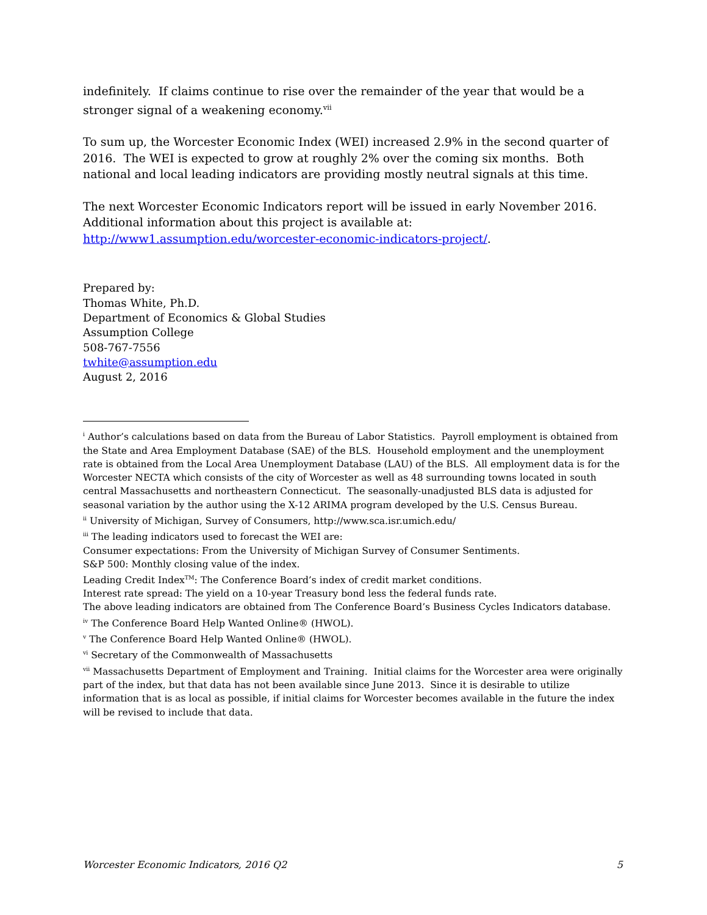indefinitely. If claims continue to rise over the remainder of the year that would be a stronger signal of a weakening economy.<sup>vii</sup>
To sum up, the Worcester Economic Index (WEI) increased 2.9% in the second quarter of 2016. The WEI is expected to grow at roughly 2% over the coming six months. Both national and local leading indicators are providing mostly neutral signals at this time.
The next Worcester Economic Indicators report will be issued in early November 2016. Additional information about this project is available at: http://www1.assumption.edu/worcester-economic-indicators-project/.
Prepared by:
Thomas White, Ph.D.
Department of Economics & Global Studies
Assumption College
508-767-7556
twhite@assumption.edu
August 2, 2016
<sup>i</sup> Author’s calculations based on data from the Bureau of Labor Statistics. Payroll employment is obtained from the State and Area Employment Database (SAE) of the BLS. Household employment and the unemployment rate is obtained from the Local Area Unemployment Database (LAU) of the BLS. All employment data is for the Worcester NECTA which consists of the city of Worcester as well as 48 surrounding towns located in south central Massachusetts and northeastern Connecticut. The seasonally-unadjusted BLS data is adjusted for seasonal variation by the author using the X-12 ARIMA program developed by the U.S. Census Bureau.
<sup>ii</sup> University of Michigan, Survey of Consumers, http://www.sca.isr.umich.edu/
<sup>iii</sup> The leading indicators used to forecast the WEI are:
Consumer expectations: From the University of Michigan Survey of Consumer Sentiments.
S&P 500: Monthly closing value of the index.
Leading Credit Index<sup>TM</sup>: The Conference Board’s index of credit market conditions.
Interest rate spread: The yield on a 10-year Treasury bond less the federal funds rate.
The above leading indicators are obtained from The Conference Board’s Business Cycles Indicators database.
<sup>iv</sup> The Conference Board Help Wanted Online® (HWOL).
<sup>v</sup> The Conference Board Help Wanted Online® (HWOL).
<sup>vi</sup> Secretary of the Commonwealth of Massachusetts
<sup>vii</sup> Massachusetts Department of Employment and Training. Initial claims for the Worcester area were originally part of the index, but that data has not been available since June 2013. Since it is desirable to utilize information that is as local as possible, if initial claims for Worcester becomes available in the future the index will be revised to include that data.
Worcester Economic Indicators, 2016 Q2 5